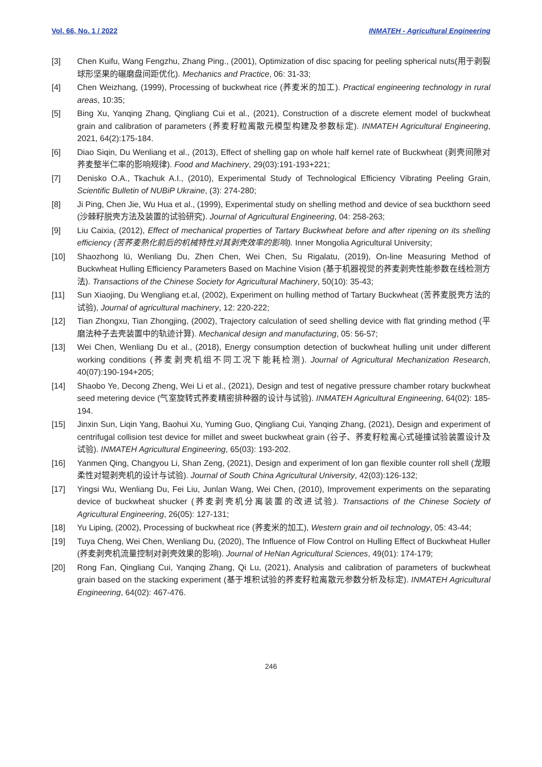Vol. 66, No. 1 / 2022 INMATEH - Agricultural Engineering
[3] Chen Kuifu, Wang Fengzhu, Zhang Ping., (2001), Optimization of disc spacing for peeling spherical nuts(用于剥裂球形坚果的碾磨盘间距优化). Mechanics and Practice, 06: 31-33;
[4] Chen Weizhang, (1999), Processing of buckwheat rice (荞麦米的加工). Practical engineering technology in rural areas, 10:35;
[5] Bing Xu, Yanqing Zhang, Qingliang Cui et al., (2021), Construction of a discrete element model of buckwheat grain and calibration of parameters (荞麦籽粒离散元模型构建及参数标定). INMATEH Agricultural Engineering, 2021, 64(2):175-184.
[6] Diao Siqin, Du Wenliang et al., (2013), Effect of shelling gap on whole half kernel rate of Buckwheat (剥壳间隙对荞麦整半仁率的影响规律). Food and Machinery, 29(03):191-193+221;
[7] Denisko O.A., Tkachuk A.I., (2010), Experimental Study of Technological Efficiency Vibrating Peeling Grain, Scientific Bulletin of NUBiP Ukraine, (3): 274-280;
[8] Ji Ping, Chen Jie, Wu Hua et al., (1999), Experimental study on shelling method and device of sea buckthorn seed (沙棘籽脱壳方法及装置的试验研究). Journal of Agricultural Engineering, 04: 258-263;
[9] Liu Caixia, (2012), Effect of mechanical properties of Tartary Buckwheat before and after ripening on its shelling efficiency (苦荞麦熟化前后的机械特性对其剥壳效率的影响). Inner Mongolia Agricultural University;
[10] Shaozhong lü, Wenliang Du, Zhen Chen, Wei Chen, Su Rigalatu, (2019), On-line Measuring Method of Buckwheat Hulling Efficiency Parameters Based on Machine Vision (基于机器视觉的荞麦剥壳性能参数在线检测方法). Transactions of the Chinese Society for Agricultural Machinery, 50(10): 35-43;
[11] Sun Xiaojing, Du Wengliang et.al, (2002), Experiment on hulling method of Tartary Buckwheat (苦荞麦脱壳方法的试验), Journal of agricultural machinery, 12: 220-222;
[12] Tian Zhongxu, Tian Zhongjing, (2002), Trajectory calculation of seed shelling device with flat grinding method (平磨法种子去壳装置中的轨迹计算). Mechanical design and manufacturing, 05: 56-57;
[13] Wei Chen, Wenliang Du et al., (2018), Energy consumption detection of buckwheat hulling unit under different working conditions (荞麦剥壳机组不同工况下能耗检测). Journal of Agricultural Mechanization Research, 40(07):190-194+205;
[14] Shaobo Ye, Decong Zheng, Wei Li et al., (2021), Design and test of negative pressure chamber rotary buckwheat seed metering device (气室旋转式荞麦精密排种器的设计与试验). INMATEH Agricultural Engineering, 64(02): 185-194.
[15] Jinxin Sun, Liqin Yang, Baohui Xu, Yuming Guo, Qingliang Cui, Yanqing Zhang, (2021), Design and experiment of centrifugal collision test device for millet and sweet buckwheat grain (谷子、荞麦籽粒离心式碰撞试验装置设计及试验). INMATEH Agricultural Engineering, 65(03): 193-202.
[16] Yanmen Qing, Changyou Li, Shan Zeng, (2021), Design and experiment of lon gan flexible counter roll shell (龙眼柔性对辊剥壳机的设计与试验). Journal of South China Agricultural University, 42(03):126-132;
[17] Yingsi Wu, Wenliang Du, Fei Liu, Junlan Wang, Wei Chen, (2010), Improvement experiments on the separating device of buckwheat shucker (荞麦剥壳机分离装置的改进试验). Transactions of the Chinese Society of Agricultural Engineering, 26(05): 127-131;
[18] Yu Liping, (2002), Processing of buckwheat rice (荞麦米的加工), Western grain and oil technology, 05: 43-44;
[19] Tuya Cheng, Wei Chen, Wenliang Du, (2020), The Influence of Flow Control on Hulling Effect of Buckwheat Huller (荞麦剥壳机流量控制对剥壳效果的影响). Journal of HeNan Agricultural Sciences, 49(01): 174-179;
[20] Rong Fan, Qingliang Cui, Yanqing Zhang, Qi Lu, (2021), Analysis and calibration of parameters of buckwheat grain based on the stacking experiment (基于堆积试验的荞麦籽粒离散元参数分析及标定). INMATEH Agricultural Engineering, 64(02): 467-476.
246